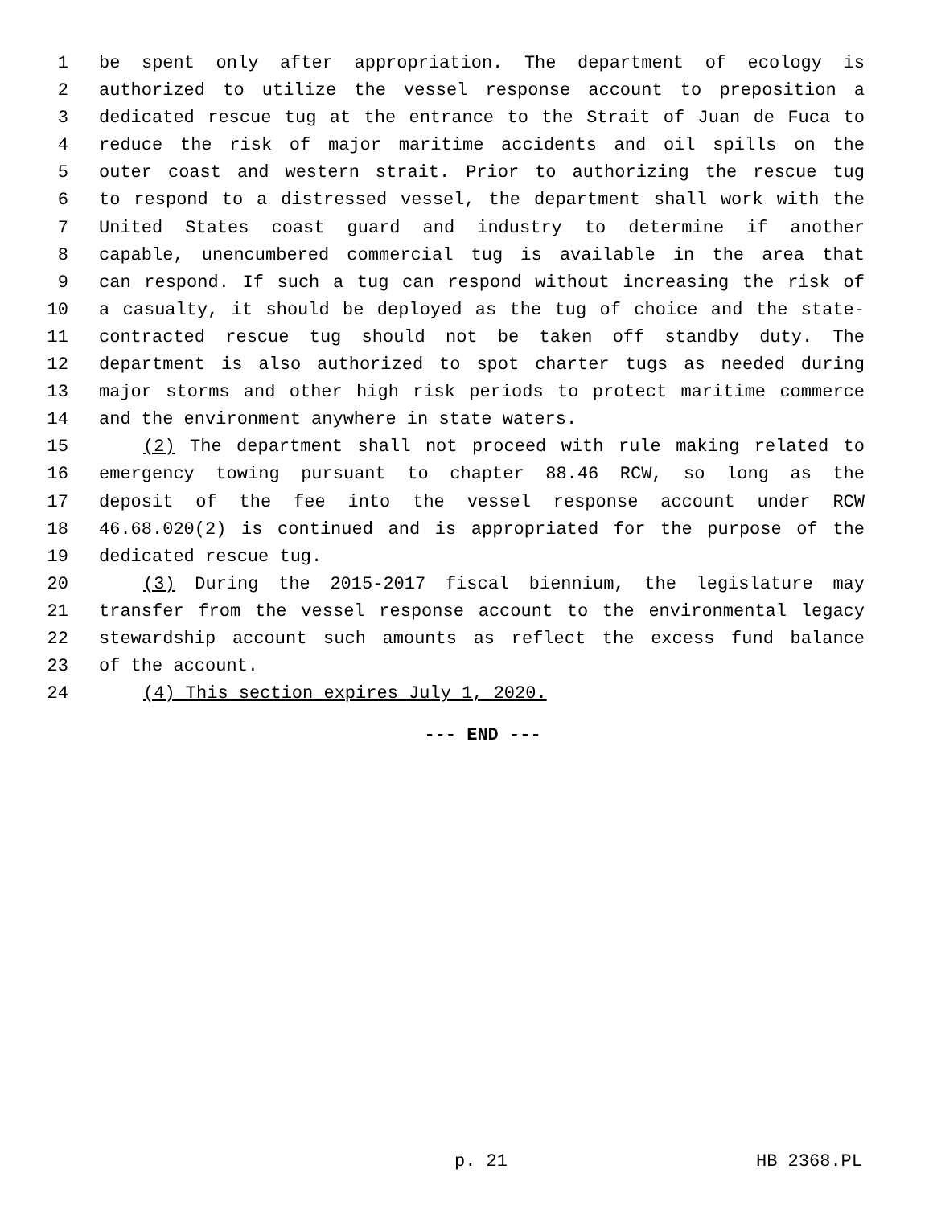1 be spent only after appropriation. The department of ecology is
2 authorized to utilize the vessel response account to preposition a
3 dedicated rescue tug at the entrance to the Strait of Juan de Fuca to
4 reduce the risk of major maritime accidents and oil spills on the
5 outer coast and western strait. Prior to authorizing the rescue tug
6 to respond to a distressed vessel, the department shall work with the
7 United States coast guard and industry to determine if another
8 capable, unencumbered commercial tug is available in the area that
9 can respond. If such a tug can respond without increasing the risk of
10 a casualty, it should be deployed as the tug of choice and the state-
11 contracted rescue tug should not be taken off standby duty. The
12 department is also authorized to spot charter tugs as needed during
13 major storms and other high risk periods to protect maritime commerce
14 and the environment anywhere in state waters.
15 (2) The department shall not proceed with rule making related to
16 emergency towing pursuant to chapter 88.46 RCW, so long as the
17 deposit of the fee into the vessel response account under RCW
18 46.68.020(2) is continued and is appropriated for the purpose of the
19 dedicated rescue tug.
20 (3) During the 2015-2017 fiscal biennium, the legislature may
21 transfer from the vessel response account to the environmental legacy
22 stewardship account such amounts as reflect the excess fund balance
23 of the account.
24 (4) This section expires July 1, 2020.
--- END ---
p. 21 HB 2368.PL